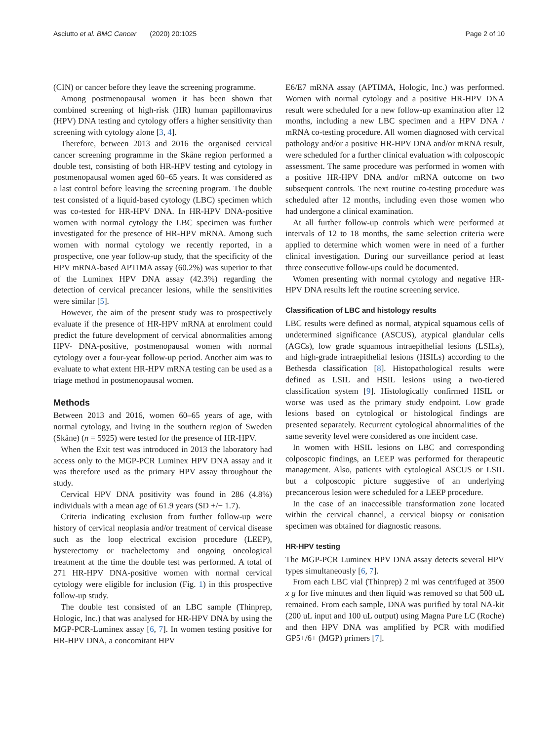Asciutto et al. BMC Cancer (2020) 20:1025 Page 2 of 10
(CIN) or cancer before they leave the screening programme.
Among postmenopausal women it has been shown that combined screening of high-risk (HR) human papillomavirus (HPV) DNA testing and cytology offers a higher sensitivity than screening with cytology alone [3, 4].
Therefore, between 2013 and 2016 the organised cervical cancer screening programme in the Skåne region performed a double test, consisting of both HR-HPV testing and cytology in postmenopausal women aged 60–65 years. It was considered as a last control before leaving the screening program. The double test consisted of a liquid-based cytology (LBC) specimen which was co-tested for HR-HPV DNA. In HR-HPV DNA-positive women with normal cytology the LBC specimen was further investigated for the presence of HR-HPV mRNA. Among such women with normal cytology we recently reported, in a prospective, one year follow-up study, that the specificity of the HPV mRNA-based APTIMA assay (60.2%) was superior to that of the Luminex HPV DNA assay (42.3%) regarding the detection of cervical precancer lesions, while the sensitivities were similar [5].
However, the aim of the present study was to prospectively evaluate if the presence of HR-HPV mRNA at enrolment could predict the future development of cervical abnormalities among HPV- DNA-positive, postmenopausal women with normal cytology over a four-year follow-up period. Another aim was to evaluate to what extent HR-HPV mRNA testing can be used as a triage method in postmenopausal women.
Methods
Between 2013 and 2016, women 60–65 years of age, with normal cytology, and living in the southern region of Sweden (Skåne) (n = 5925) were tested for the presence of HR-HPV.
When the Exit test was introduced in 2013 the laboratory had access only to the MGP-PCR Luminex HPV DNA assay and it was therefore used as the primary HPV assay throughout the study.
Cervical HPV DNA positivity was found in 286 (4.8%) individuals with a mean age of 61.9 years (SD +/− 1.7).
Criteria indicating exclusion from further follow-up were history of cervical neoplasia and/or treatment of cervical disease such as the loop electrical excision procedure (LEEP), hysterectomy or trachelectomy and ongoing oncological treatment at the time the double test was performed. A total of 271 HR-HPV DNA-positive women with normal cervical cytology were eligible for inclusion (Fig. 1) in this prospective follow-up study.
The double test consisted of an LBC sample (Thinprep, Hologic, Inc.) that was analysed for HR-HPV DNA by using the MGP-PCR-Luminex assay [6, 7]. In women testing positive for HR-HPV DNA, a concomitant HPV
E6/E7 mRNA assay (APTIMA, Hologic, Inc.) was performed. Women with normal cytology and a positive HR-HPV DNA result were scheduled for a new follow-up examination after 12 months, including a new LBC specimen and a HPV DNA / mRNA co-testing procedure. All women diagnosed with cervical pathology and/or a positive HR-HPV DNA and/or mRNA result, were scheduled for a further clinical evaluation with colposcopic assessment. The same procedure was performed in women with a positive HR-HPV DNA and/or mRNA outcome on two subsequent controls. The next routine co-testing procedure was scheduled after 12 months, including even those women who had undergone a clinical examination.
At all further follow-up controls which were performed at intervals of 12 to 18 months, the same selection criteria were applied to determine which women were in need of a further clinical investigation. During our surveillance period at least three consecutive follow-ups could be documented.
Women presenting with normal cytology and negative HR-HPV DNA results left the routine screening service.
Classification of LBC and histology results
LBC results were defined as normal, atypical squamous cells of undetermined significance (ASCUS), atypical glandular cells (AGCs), low grade squamous intraepithelial lesions (LSILs), and high-grade intraepithelial lesions (HSILs) according to the Bethesda classification [8]. Histopathological results were defined as LSIL and HSIL lesions using a two-tiered classification system [9]. Histologically confirmed HSIL or worse was used as the primary study endpoint. Low grade lesions based on cytological or histological findings are presented separately. Recurrent cytological abnormalities of the same severity level were considered as one incident case.
In women with HSIL lesions on LBC and corresponding colposcopic findings, an LEEP was performed for therapeutic management. Also, patients with cytological ASCUS or LSIL but a colposcopic picture suggestive of an underlying precancerous lesion were scheduled for a LEEP procedure.
In the case of an inaccessible transformation zone located within the cervical channel, a cervical biopsy or conisation specimen was obtained for diagnostic reasons.
HR-HPV testing
The MGP-PCR Luminex HPV DNA assay detects several HPV types simultaneously [6, 7].
From each LBC vial (Thinprep) 2 ml was centrifuged at 3500 x g for five minutes and then liquid was removed so that 500 uL remained. From each sample, DNA was purified by total NA-kit (200 uL input and 100 uL output) using Magna Pure LC (Roche) and then HPV DNA was amplified by PCR with modified GP5+/6+ (MGP) primers [7].